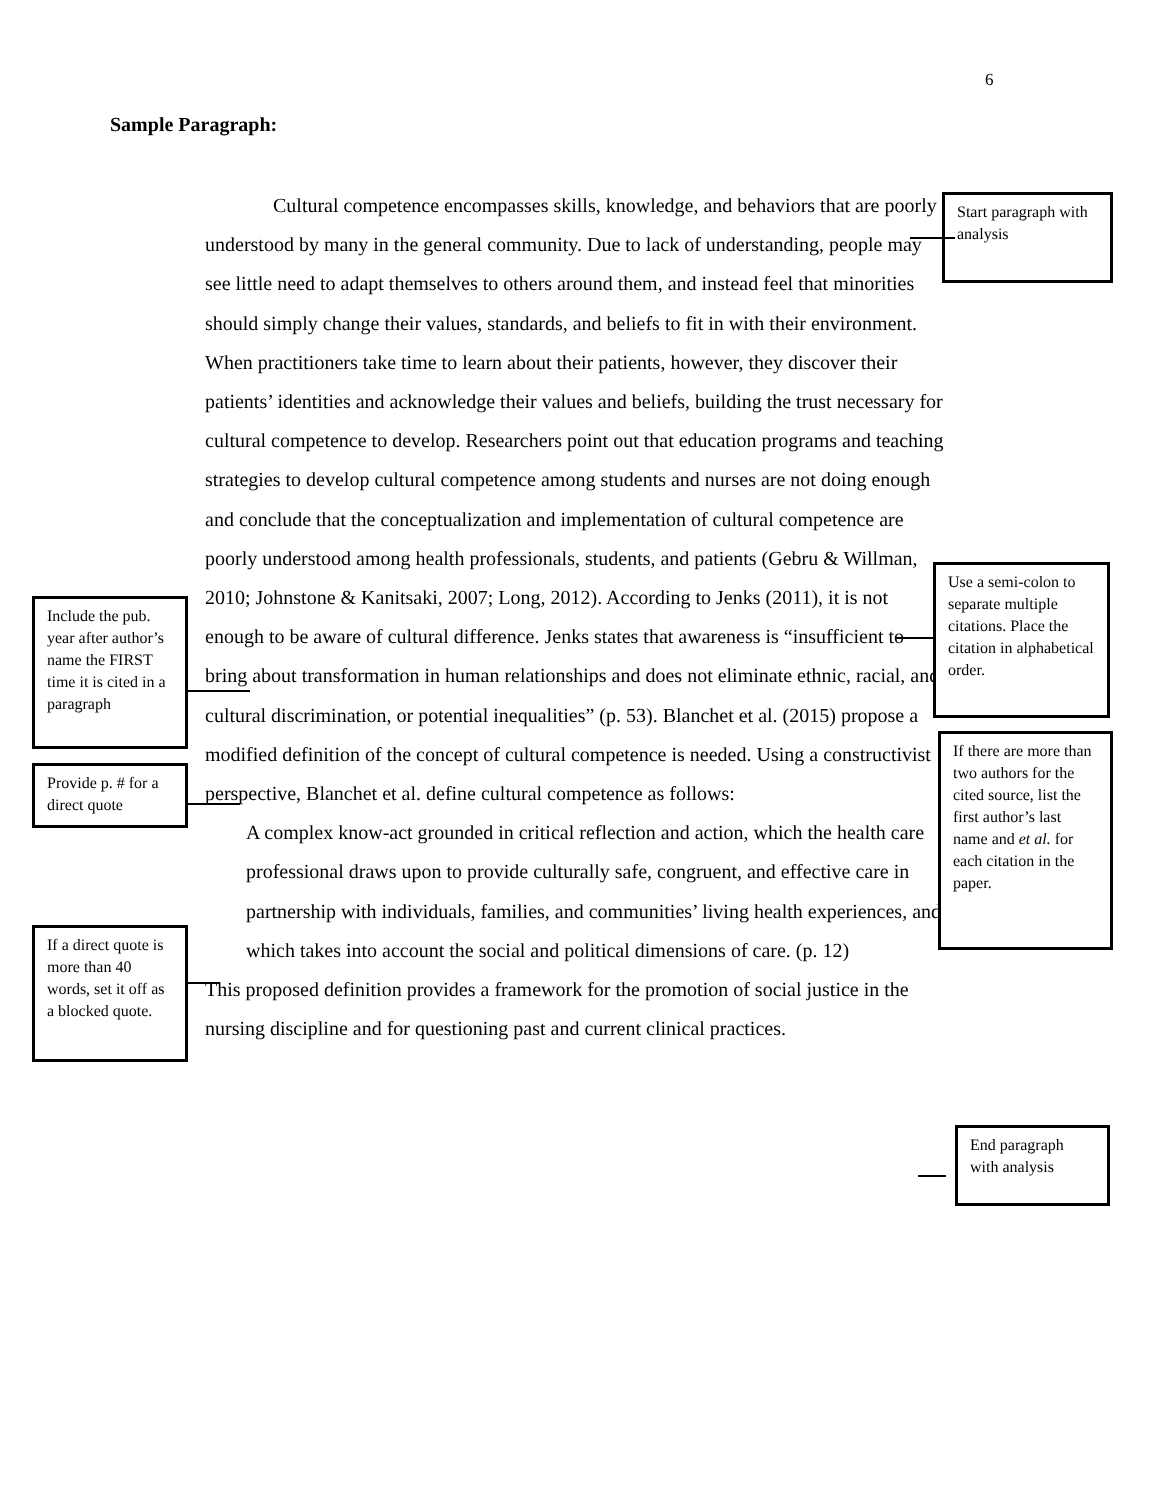6
Sample Paragraph:
Cultural competence encompasses skills, knowledge, and behaviors that are poorly understood by many in the general community. Due to lack of understanding, people may see little need to adapt themselves to others around them, and instead feel that minorities should simply change their values, standards, and beliefs to fit in with their environment. When practitioners take time to learn about their patients, however, they discover their patients’ identities and acknowledge their values and beliefs, building the trust necessary for cultural competence to develop. Researchers point out that education programs and teaching strategies to develop cultural competence among students and nurses are not doing enough and conclude that the conceptualization and implementation of cultural competence are poorly understood among health professionals, students, and patients (Gebru & Willman, 2010; Johnstone & Kanitsaki, 2007; Long, 2012). According to Jenks (2011), it is not enough to be aware of cultural difference. Jenks states that awareness is “insufficient to bring about transformation in human relationships and does not eliminate ethnic, racial, and cultural discrimination, or potential inequalities” (p. 53). Blanchet et al. (2015) propose a modified definition of the concept of cultural competence is needed. Using a constructivist perspective, Blanchet et al. define cultural competence as follows:
A complex know-act grounded in critical reflection and action, which the health care professional draws upon to provide culturally safe, congruent, and effective care in partnership with individuals, families, and communities’ living health experiences, and which takes into account the social and political dimensions of care. (p. 12)
This proposed definition provides a framework for the promotion of social justice in the nursing discipline and for questioning past and current clinical practices.
Start paragraph with analysis
Use a semi-colon to separate multiple citations. Place the citation in alphabetical order.
If there are more than two authors for the cited source, list the first author’s last name and et al. for each citation in the paper.
Include the pub. year after author’s name the FIRST time it is cited in a paragraph
Provide p. # for a direct quote
If a direct quote is more than 40 words, set it off as a blocked quote.
End paragraph with analysis